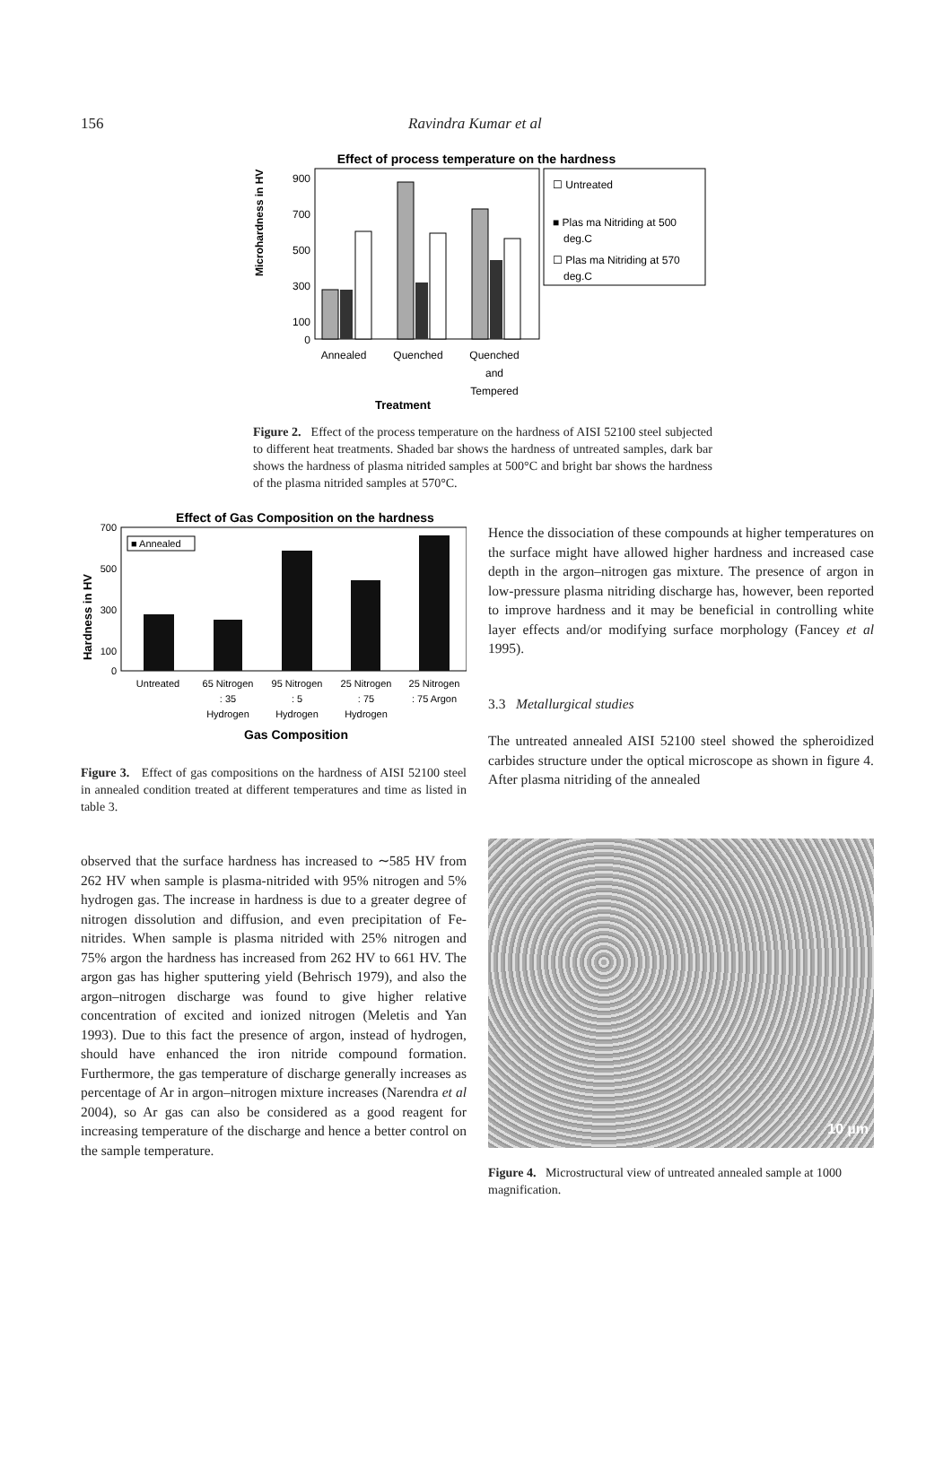156 Ravindra Kumar et al
Effect of process temperature on the hardness
☐ Untreated
■ Plas ma Nitriding at 500
deg.C
☐ Plas ma Nitriding at 570
deg.C
Microhardness in HV
900
700
500
300
100
0
Annealed
Quenched
Quenched
and
Tempered
Treatment
Figure 2. Effect of the process temperature on the hardness of AISI 52100 steel subjected to different heat treatments. Shaded bar shows the hardness of untreated samples, dark bar shows the hardness of plasma nitrided samples at 500°C and bright bar shows the hardness of the plasma nitrided samples at 570°C.
Effect of Gas Composition on the hardness
■ Annealed
Hardness in HV
700
500
300
100
0
Untreated
65 Nitrogen
: 35
Hydrogen
95 Nitrogen
: 5
Hydrogen
25 Nitrogen
: 75
Hydrogen
25 Nitrogen
: 75 Argon
Gas Composition
Figure 3. Effect of gas compositions on the hardness of AISI 52100 steel in annealed condition treated at different temperatures and time as listed in table 3.
observed that the surface hardness has increased to ∼585 HV from 262 HV when sample is plasma-nitrided with 95% nitrogen and 5% hydrogen gas. The increase in hardness is due to a greater degree of nitrogen dissolution and diffusion, and even precipitation of Fe-nitrides. When sample is plasma nitrided with 25% nitrogen and 75% argon the hardness has increased from 262 HV to 661 HV. The argon gas has higher sputtering yield (Behrisch 1979), and also the argon–nitrogen discharge was found to give higher relative concentration of excited and ionized nitrogen (Meletis and Yan 1993). Due to this fact the presence of argon, instead of hydrogen, should have enhanced the iron nitride compound formation. Furthermore, the gas temperature of discharge generally increases as percentage of Ar in argon–nitrogen mixture increases (Narendra et al 2004), so Ar gas can also be considered as a good reagent for increasing temperature of the discharge and hence a better control on the sample temperature.
Hence the dissociation of these compounds at higher temperatures on the surface might have allowed higher hardness and increased case depth in the argon–nitrogen gas mixture. The presence of argon in low-pressure plasma nitriding discharge has, however, been reported to improve hardness and it may be beneficial in controlling white layer effects and/or modifying surface morphology (Fancey et al 1995).
3.3 Metallurgical studies
The untreated annealed AISI 52100 steel showed the spheroidized carbides structure under the optical microscope as shown in figure 4. After plasma nitriding of the annealed
10 µm
Figure 4. Microstructural view of untreated annealed sample at 1000 magnification.